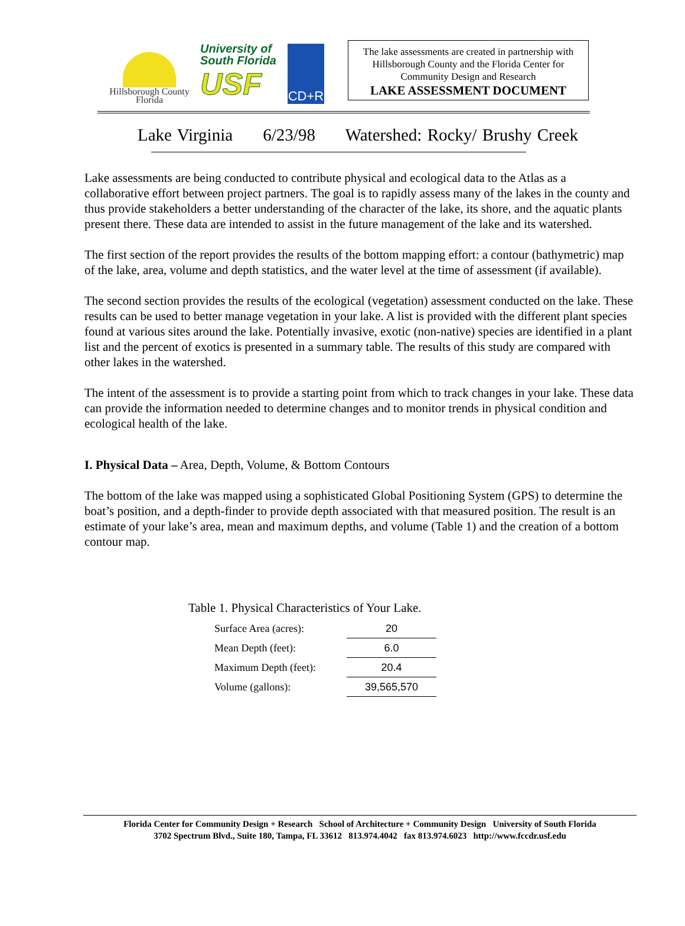Hillsborough County
Florida
University of
South Florida
USF
CD+R
The lake assessments are created in partnership with Hillsborough County and the Florida Center for Community Design and Research
LAKE ASSESSMENT DOCUMENT
Lake Virginia 6/23/98 Watershed: Rocky/ Brushy Creek
Lake assessments are being conducted to contribute physical and ecological data to the Atlas as a collaborative effort between project partners. The goal is to rapidly assess many of the lakes in the county and thus provide stakeholders a better understanding of the character of the lake, its shore, and the aquatic plants present there. These data are intended to assist in the future management of the lake and its watershed.
The first section of the report provides the results of the bottom mapping effort: a contour (bathymetric) map of the lake, area, volume and depth statistics, and the water level at the time of assessment (if available).
The second section provides the results of the ecological (vegetation) assessment conducted on the lake. These results can be used to better manage vegetation in your lake. A list is provided with the different plant species found at various sites around the lake. Potentially invasive, exotic (non-native) species are identified in a plant list and the percent of exotics is presented in a summary table. The results of this study are compared with other lakes in the watershed.
The intent of the assessment is to provide a starting point from which to track changes in your lake. These data can provide the information needed to determine changes and to monitor trends in physical condition and ecological health of the lake.
I. Physical Data – Area, Depth, Volume, & Bottom Contours
The bottom of the lake was mapped using a sophisticated Global Positioning System (GPS) to determine the boat’s position, and a depth-finder to provide depth associated with that measured position. The result is an estimate of your lake’s area, mean and maximum depths, and volume (Table 1) and the creation of a bottom contour map.
Table 1. Physical Characteristics of Your Lake.
| Surface Area (acres): | 20 |
| Mean Depth (feet): | 6.0 |
| Maximum Depth (feet): | 20.4 |
| Volume (gallons): | 39,565,570 |
Florida Center for Community Design + Research School of Architecture + Community Design University of South Florida
3702 Spectrum Blvd., Suite 180, Tampa, FL 33612 813.974.4042 fax 813.974.6023 http://www.fccdr.usf.edu